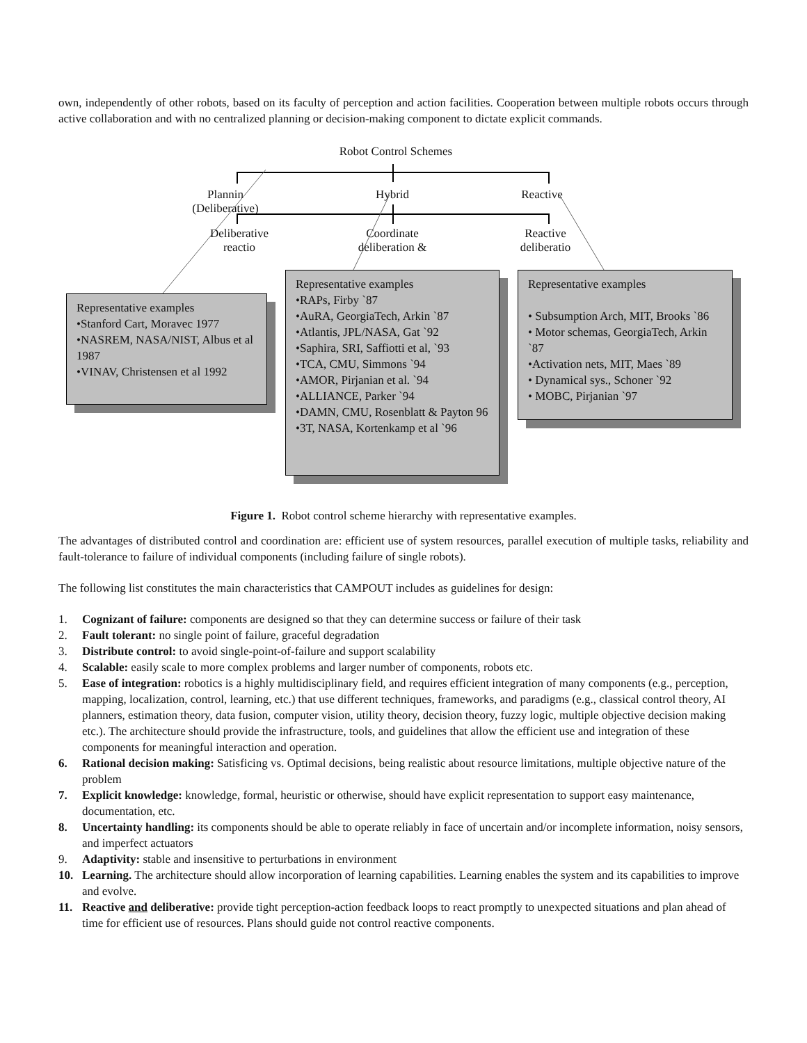own, independently of other robots, based on its faculty of perception and action facilities. Cooperation between multiple robots occurs through active collaboration and with no centralized planning or decision-making component to dictate explicit commands.
Robot Control Schemes
Plannin
(Deliberative)
Hybrid Reactive
Deliberative
reactio
Coordinate
deliberation &
Reactive
deliberatio
Representative examples
•Stanford Cart, Moravec 1977
•NASREM, NASA/NIST, Albus et al 1987
•VINAV, Christensen et al 1992
Representative examples
•RAPs, Firby `87
•AuRA, GeorgiaTech, Arkin `87
•Atlantis, JPL/NASA, Gat `92
•Saphira, SRI, Saffiotti et al, `93
•TCA, CMU, Simmons `94
•AMOR, Pirjanian et al. `94
•ALLIANCE, Parker `94
•DAMN, CMU, Rosenblatt & Payton 96
•3T, NASA, Kortenkamp et al `96
Representative examples
• Subsumption Arch, MIT, Brooks `86
• Motor schemas, GeorgiaTech, Arkin `87
•Activation nets, MIT, Maes `89
• Dynamical sys., Schoner `92
• MOBC, Pirjanian `97
Figure 1. Robot control scheme hierarchy with representative examples.
The advantages of distributed control and coordination are: efficient use of system resources, parallel execution of multiple tasks, reliability and fault-tolerance to failure of individual components (including failure of single robots).
The following list constitutes the main characteristics that CAMPOUT includes as guidelines for design:
1. Cognizant of failure: components are designed so that they can determine success or failure of their task
2. Fault tolerant: no single point of failure, graceful degradation
3. Distribute control: to avoid single-point-of-failure and support scalability
4. Scalable: easily scale to more complex problems and larger number of components, robots etc.
5. Ease of integration: robotics is a highly multidisciplinary field, and requires efficient integration of many components (e.g., perception, mapping, localization, control, learning, etc.) that use different techniques, frameworks, and paradigms (e.g., classical control theory, AI planners, estimation theory, data fusion, computer vision, utility theory, decision theory, fuzzy logic, multiple objective decision making etc.). The architecture should provide the infrastructure, tools, and guidelines that allow the efficient use and integration of these components for meaningful interaction and operation.
6. Rational decision making: Satisficing vs. Optimal decisions, being realistic about resource limitations, multiple objective nature of the problem
7. Explicit knowledge: knowledge, formal, heuristic or otherwise, should have explicit representation to support easy maintenance, documentation, etc.
8. Uncertainty handling: its components should be able to operate reliably in face of uncertain and/or incomplete information, noisy sensors, and imperfect actuators
9. Adaptivity: stable and insensitive to perturbations in environment
10. Learning. The architecture should allow incorporation of learning capabilities. Learning enables the system and its capabilities to improve and evolve.
11. Reactive and deliberative: provide tight perception-action feedback loops to react promptly to unexpected situations and plan ahead of time for efficient use of resources. Plans should guide not control reactive components.